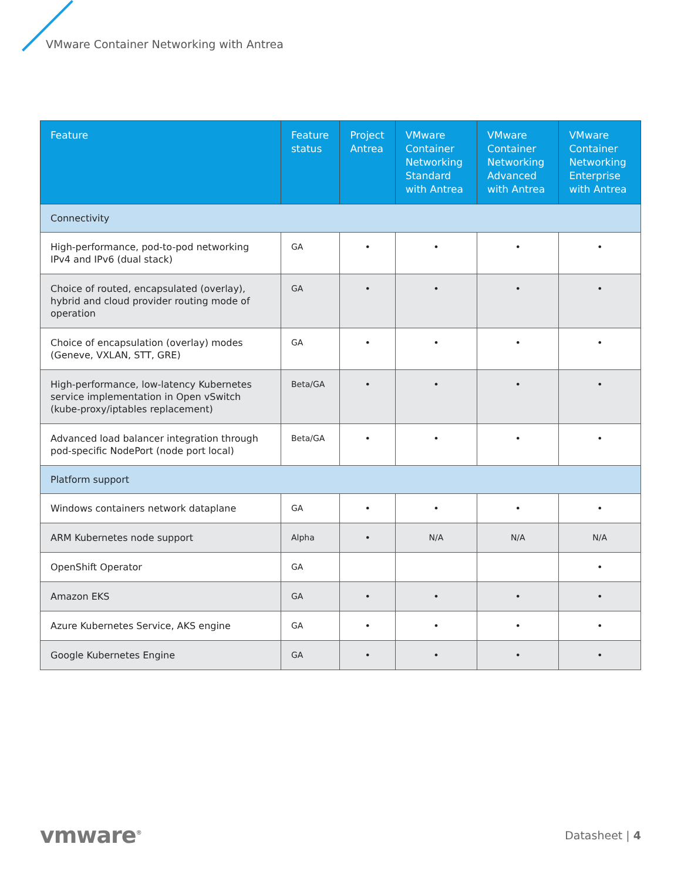VMware Container Networking with Antrea
| Feature | Feature status | Project Antrea | VMware Container Networking Standard with Antrea | VMware Container Networking Advanced with Antrea | VMware Container Networking Enterprise with Antrea |
| --- | --- | --- | --- | --- | --- |
| Connectivity | | | | | |
| High-performance, pod-to-pod networking IPv4 and IPv6 (dual stack) | GA | • | • | • | • |
| Choice of routed, encapsulated (overlay), hybrid and cloud provider routing mode of operation | GA | • | • | • | • |
| Choice of encapsulation (overlay) modes (Geneve, VXLAN, STT, GRE) | GA | • | • | • | • |
| High-performance, low-latency Kubernetes service implementation in Open vSwitch (kube-proxy/iptables replacement) | Beta/GA | • | • | • | • |
| Advanced load balancer integration through pod-specific NodePort (node port local) | Beta/GA | • | • | • | • |
| Platform support | | | | | |
| Windows containers network dataplane | GA | • | • | • | • |
| ARM Kubernetes node support | Alpha | • | N/A | N/A | N/A |
| OpenShift Operator | GA | | | | • |
| Amazon EKS | GA | • | • | • | • |
| Azure Kubernetes Service, AKS engine | GA | • | • | • | • |
| Google Kubernetes Engine | GA | • | • | • | • |
vmware<sup>®</sup>
Datasheet | 4